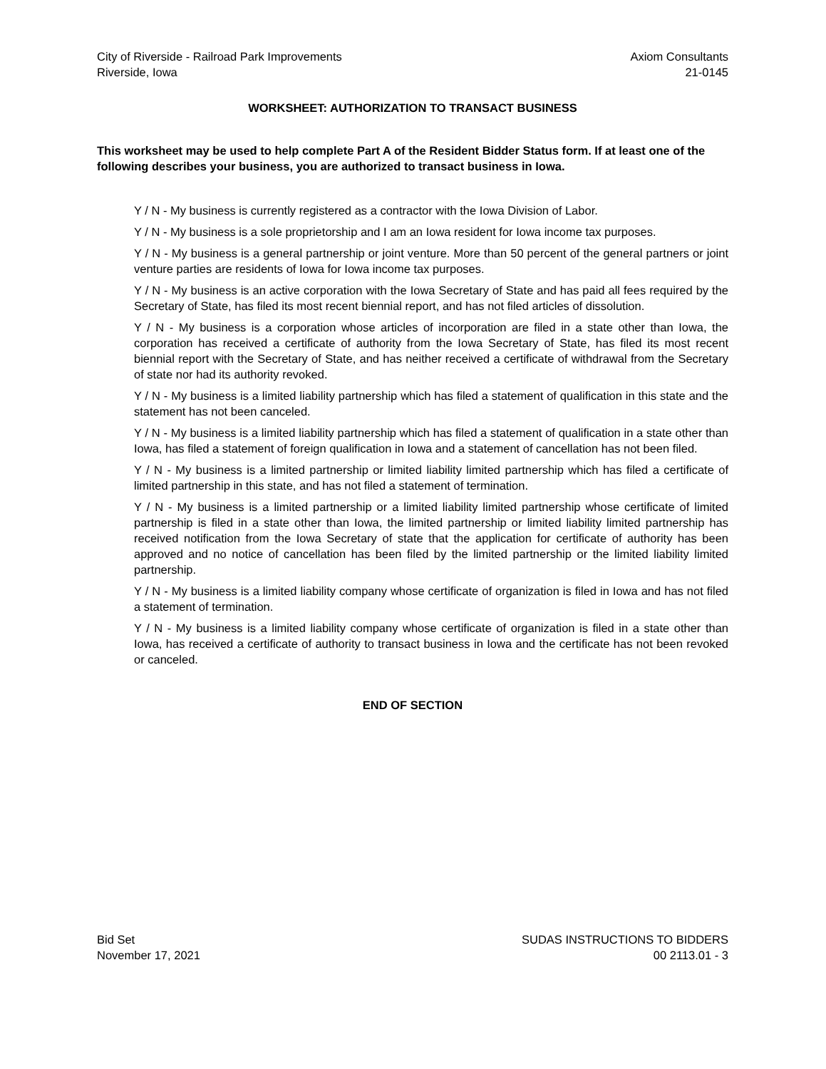City of Riverside - Railroad Park Improvements
Riverside, Iowa
Axiom Consultants
21-0145
WORKSHEET: AUTHORIZATION TO TRANSACT BUSINESS
This worksheet may be used to help complete Part A of the Resident Bidder Status form. If at least one of the following describes your business, you are authorized to transact business in Iowa.
Y / N - My business is currently registered as a contractor with the Iowa Division of Labor.
Y / N - My business is a sole proprietorship and I am an Iowa resident for Iowa income tax purposes.
Y / N - My business is a general partnership or joint venture. More than 50 percent of the general partners or joint venture parties are residents of Iowa for Iowa income tax purposes.
Y / N - My business is an active corporation with the Iowa Secretary of State and has paid all fees required by the Secretary of State, has filed its most recent biennial report, and has not filed articles of dissolution.
Y / N - My business is a corporation whose articles of incorporation are filed in a state other than Iowa, the corporation has received a certificate of authority from the Iowa Secretary of State, has filed its most recent biennial report with the Secretary of State, and has neither received a certificate of withdrawal from the Secretary of state nor had its authority revoked.
Y / N - My business is a limited liability partnership which has filed a statement of qualification in this state and the statement has not been canceled.
Y / N - My business is a limited liability partnership which has filed a statement of qualification in a state other than Iowa, has filed a statement of foreign qualification in Iowa and a statement of cancellation has not been filed.
Y / N - My business is a limited partnership or limited liability limited partnership which has filed a certificate of limited partnership in this state, and has not filed a statement of termination.
Y / N - My business is a limited partnership or a limited liability limited partnership whose certificate of limited partnership is filed in a state other than Iowa, the limited partnership or limited liability limited partnership has received notification from the Iowa Secretary of state that the application for certificate of authority has been approved and no notice of cancellation has been filed by the limited partnership or the limited liability limited partnership.
Y / N - My business is a limited liability company whose certificate of organization is filed in Iowa and has not filed a statement of termination.
Y / N - My business is a limited liability company whose certificate of organization is filed in a state other than Iowa, has received a certificate of authority to transact business in Iowa and the certificate has not been revoked or canceled.
END OF SECTION
Bid Set
November 17, 2021
SUDAS INSTRUCTIONS TO BIDDERS
00 2113.01 - 3